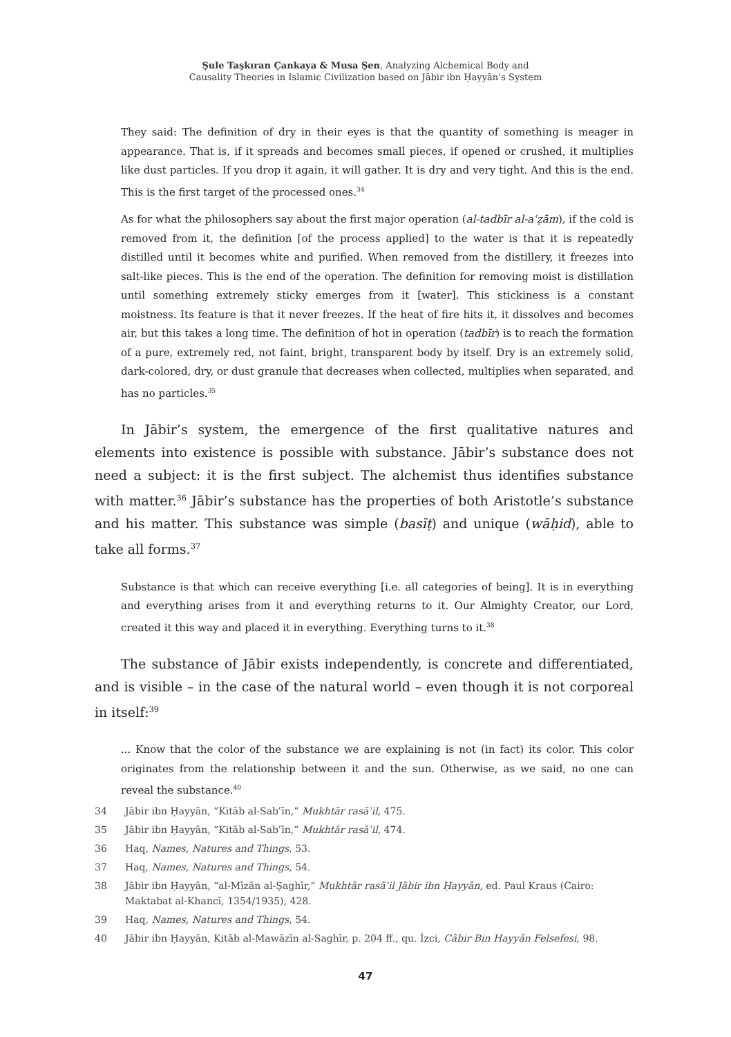Şule Taşkıran Çankaya & Musa Şen, Analyzing Alchemical Body and
Causality Theories in Islamic Civilization based on Jābir ibn Ḥayyān’s System
They said: The definition of dry in their eyes is that the quantity of something is meager in appearance. That is, if it spreads and becomes small pieces, if opened or crushed, it multiplies like dust particles. If you drop it again, it will gather. It is dry and very tight. And this is the end. This is the first target of the processed ones.<sup>34</sup>
As for what the philosophers say about the first major operation (al-tadbīr al-aʿẓām), if the cold is removed from it, the definition [of the process applied] to the water is that it is repeatedly distilled until it becomes white and purified. When removed from the distillery, it freezes into salt-like pieces. This is the end of the operation. The definition for removing moist is distillation until something extremely sticky emerges from it [water]. This stickiness is a constant moistness. Its feature is that it never freezes. If the heat of fire hits it, it dissolves and becomes air, but this takes a long time. The definition of hot in operation (tadbīr) is to reach the formation of a pure, extremely red, not faint, bright, transparent body by itself. Dry is an extremely solid, dark-colored, dry, or dust granule that decreases when collected, multiplies when separated, and has no particles.<sup>35</sup>
In Jābir’s system, the emergence of the first qualitative natures and elements into existence is possible with substance. Jābir’s substance does not need a subject: it is the first subject. The alchemist thus identifies substance with matter.<sup>36</sup> Jābir’s substance has the properties of both Aristotle’s substance and his matter. This substance was simple (basīṭ) and unique (wāḥid), able to take all forms.<sup>37</sup>
Substance is that which can receive everything [i.e. all categories of being]. It is in everything and everything arises from it and everything returns to it. Our Almighty Creator, our Lord, created it this way and placed it in everything. Everything turns to it.<sup>38</sup>
The substance of Jābir exists independently, is concrete and differentiated, and is visible – in the case of the natural world – even though it is not corporeal in itself:<sup>39</sup>
... Know that the color of the substance we are explaining is not (in fact) its color. This color originates from the relationship between it and the sun. Otherwise, as we said, no one can reveal the substance.<sup>40</sup>
34 Jābir ibn Ḥayyān, “Kitāb al-Sabʿīn,” Mukhtār rasāʾil, 475.
35 Jābir ibn Ḥayyān, “Kitāb al-Sabʿīn,” Mukhtār rasāʾil, 474.
36 Haq, Names, Natures and Things, 53.
37 Haq, Names, Natures and Things, 54.
38 Jābir ibn Ḥayyān, “al-Mīzān al-Ṣaghīr,” Mukhtār rasāʾil Jābir ibn Ḥayyān, ed. Paul Kraus (Cairo: Maktabat al-Khancī, 1354/1935), 428.
39 Haq, Names, Natures and Things, 54.
40 Jābir ibn Ḥayyān, Kitāb al-Mawāzīn al-Saghīr, p. 204 ff., qu. İzci, Câbir Bin Hayyân Felsefesi, 98.
47